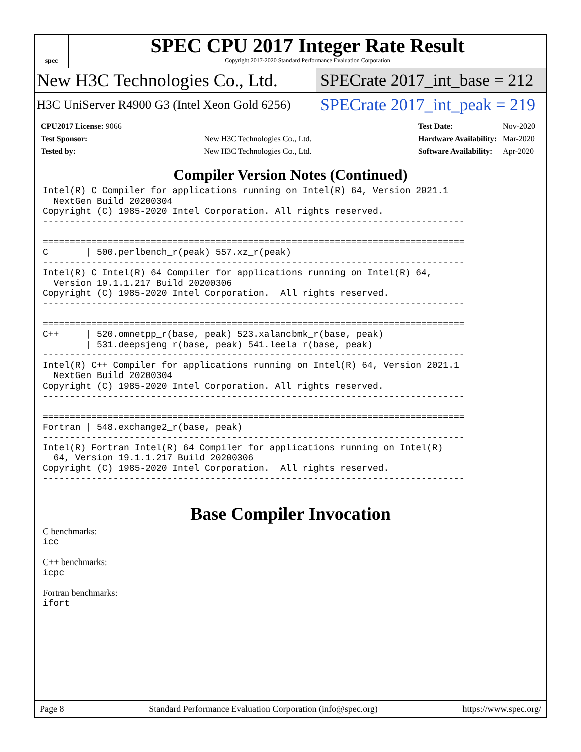spec
SPEC CPU 2017 Integer Rate Result
Copyright 2017-2020 Standard Performance Evaluation Corporation
New H3C Technologies Co., Ltd. SPECrate 2017_int_base = 212
H3C UniServer R4900 G3 (Intel Xeon Gold 6256)
SPECrate 2017_int_peak = 219
| CPU2017 License: 9066 | |
| Test Sponsor: | New H3C Technologies Co., Ltd. |
| Tested by: | New H3C Technologies Co., Ltd. |
| Test Date: | Nov-2020 |
| Hardware Availability: | Mar-2020 |
| Software Availability: | Apr-2020 |
Compiler Version Notes (Continued)
Intel(R) C Compiler for applications running on Intel(R) 64, Version 2021.1
  NextGen Build 20200304
Copyright (C) 1985-2020 Intel Corporation. All rights reserved.
------------------------------------------------------------------------------

==============================================================================
C       | 500.perlbench_r(peak) 557.xz_r(peak)
------------------------------------------------------------------------------
Intel(R) C Intel(R) 64 Compiler for applications running on Intel(R) 64,
  Version 19.1.1.217 Build 20200306
Copyright (C) 1985-2020 Intel Corporation.  All rights reserved.
------------------------------------------------------------------------------

==============================================================================
C++     | 520.omnetpp_r(base, peak) 523.xalancbmk_r(base, peak)
        | 531.deepsjeng_r(base, peak) 541.leela_r(base, peak)
------------------------------------------------------------------------------
Intel(R) C++ Compiler for applications running on Intel(R) 64, Version 2021.1
  NextGen Build 20200304
Copyright (C) 1985-2020 Intel Corporation. All rights reserved.
------------------------------------------------------------------------------

==============================================================================
Fortran | 548.exchange2_r(base, peak)
------------------------------------------------------------------------------
Intel(R) Fortran Intel(R) 64 Compiler for applications running on Intel(R)
  64, Version 19.1.1.217 Build 20200306
Copyright (C) 1985-2020 Intel Corporation.  All rights reserved.
------------------------------------------------------------------------------
Base Compiler Invocation
C benchmarks:
icc
C++ benchmarks:
icpc
Fortran benchmarks:
ifort
Page 8 Standard Performance Evaluation Corporation (info@spec.org) https://www.spec.org/